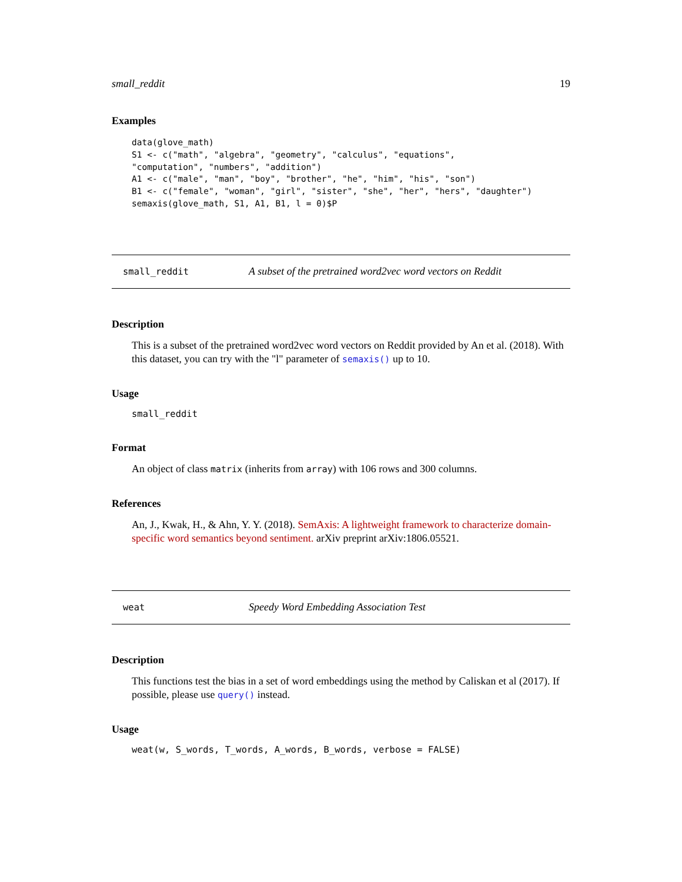small_reddit 19
Examples
data(glove_math)
S1 <- c("math", "algebra", "geometry", "calculus", "equations",
"computation", "numbers", "addition")
A1 <- c("male", "man", "boy", "brother", "he", "him", "his", "son")
B1 <- c("female", "woman", "girl", "sister", "she", "her", "hers", "daughter")
semaxis(glove_math, S1, A1, B1, l = 0)$P
small_reddit A subset of the pretrained word2vec word vectors on Reddit
Description
This is a subset of the pretrained word2vec word vectors on Reddit provided by An et al. (2018). With this dataset, you can try with the "l" parameter of semaxis() up to 10.
Usage
small_reddit
Format
An object of class matrix (inherits from array) with 106 rows and 300 columns.
References
An, J., Kwak, H., & Ahn, Y. Y. (2018). SemAxis: A lightweight framework to characterize domain-specific word semantics beyond sentiment. arXiv preprint arXiv:1806.05521.
weat Speedy Word Embedding Association Test
Description
This functions test the bias in a set of word embeddings using the method by Caliskan et al (2017). If possible, please use query() instead.
Usage
weat(w, S_words, T_words, A_words, B_words, verbose = FALSE)